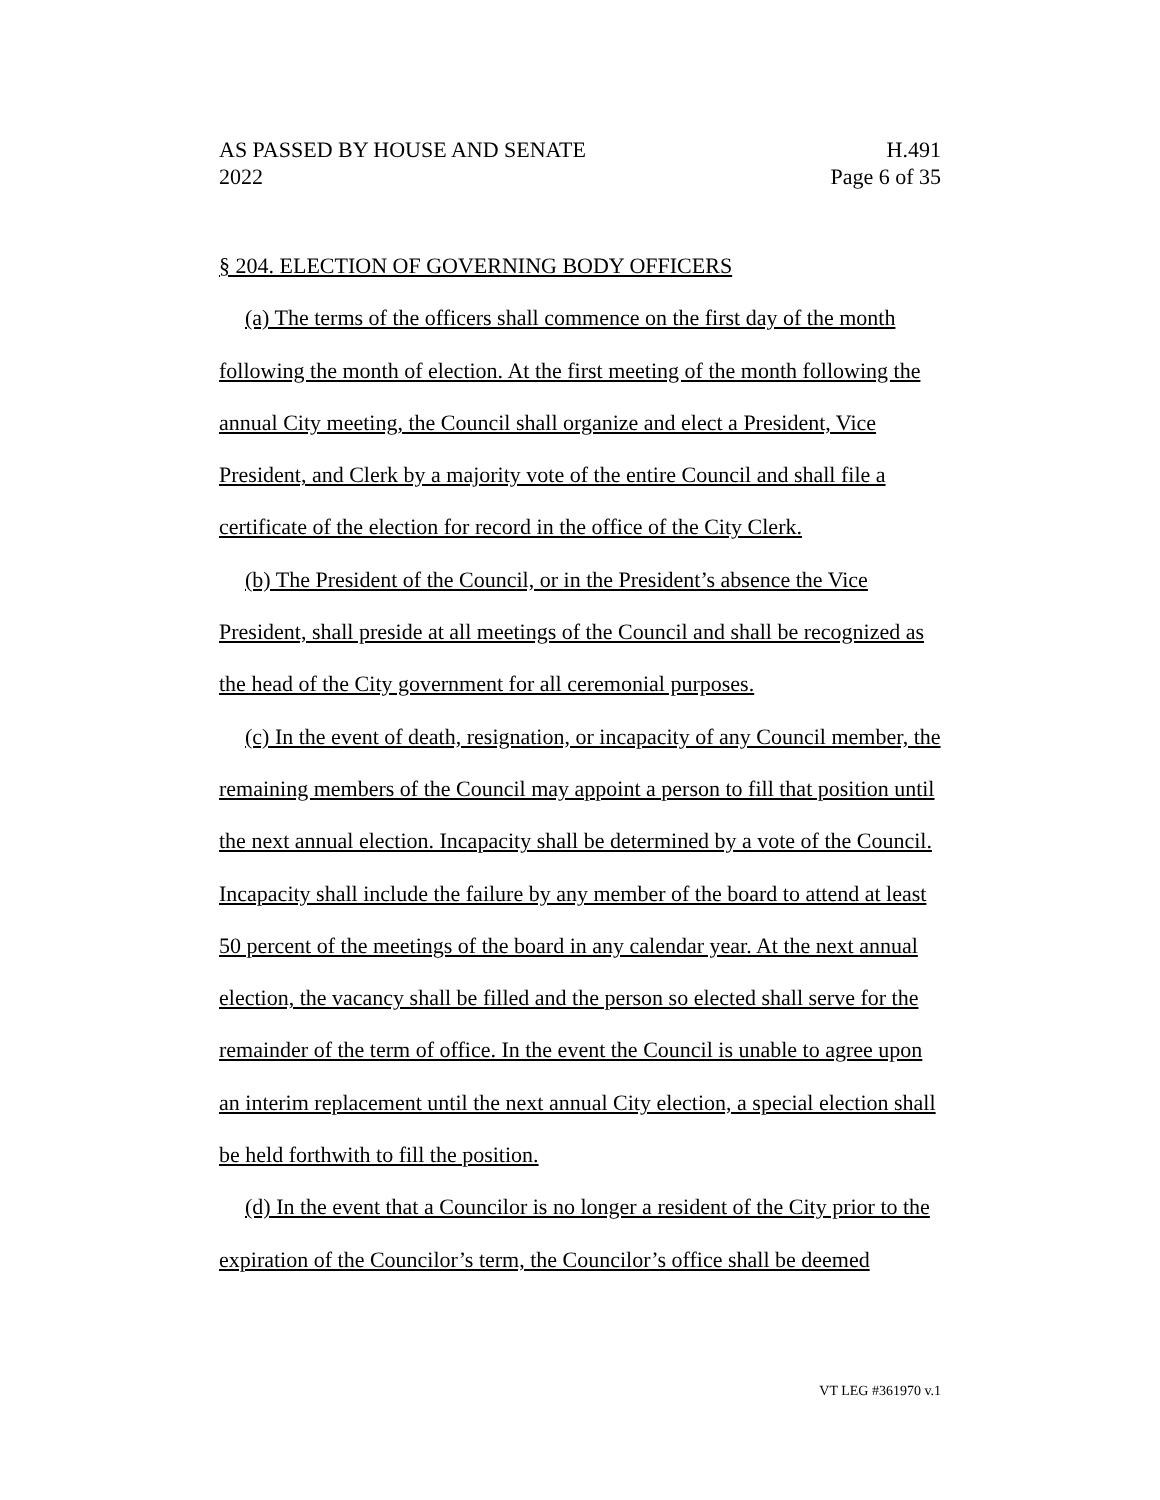AS PASSED BY HOUSE AND SENATE H.491
2022 Page 6 of 35
§ 204. ELECTION OF GOVERNING BODY OFFICERS
(a) The terms of the officers shall commence on the first day of the month following the month of election. At the first meeting of the month following the annual City meeting, the Council shall organize and elect a President, Vice President, and Clerk by a majority vote of the entire Council and shall file a certificate of the election for record in the office of the City Clerk.
(b) The President of the Council, or in the President’s absence the Vice President, shall preside at all meetings of the Council and shall be recognized as the head of the City government for all ceremonial purposes.
(c) In the event of death, resignation, or incapacity of any Council member, the remaining members of the Council may appoint a person to fill that position until the next annual election. Incapacity shall be determined by a vote of the Council. Incapacity shall include the failure by any member of the board to attend at least 50 percent of the meetings of the board in any calendar year. At the next annual election, the vacancy shall be filled and the person so elected shall serve for the remainder of the term of office. In the event the Council is unable to agree upon an interim replacement until the next annual City election, a special election shall be held forthwith to fill the position.
(d) In the event that a Councilor is no longer a resident of the City prior to the expiration of the Councilor’s term, the Councilor’s office shall be deemed
VT LEG #361970 v.1